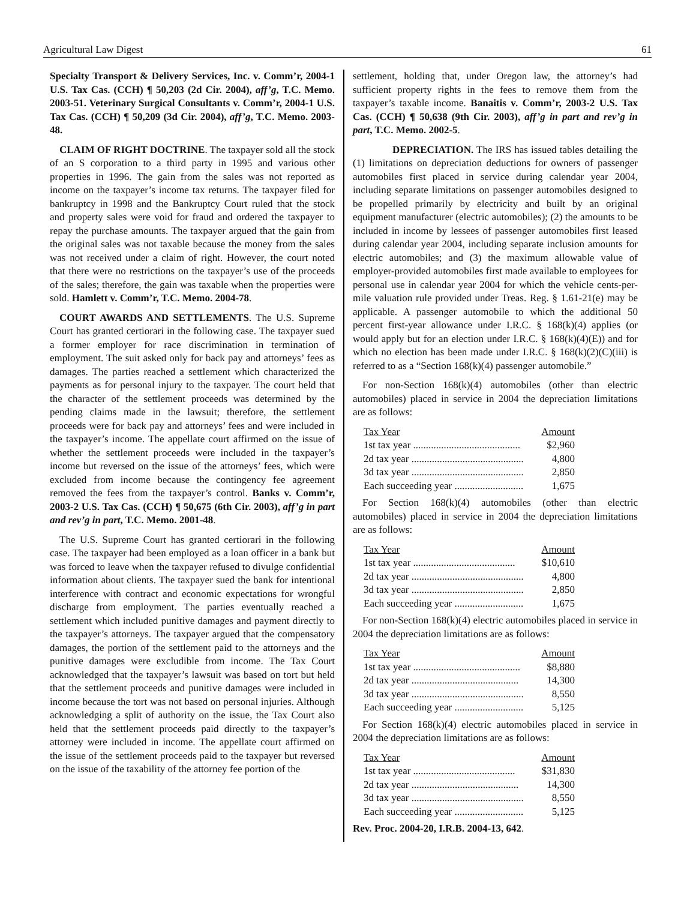Agricultural Law Digest 61
Specialty Transport & Delivery Services, Inc. v. Comm’r, 2004-1 U.S. Tax Cas. (CCH) ¶ 50,203 (2d Cir. 2004), aff’g, T.C. Memo. 2003-51. Veterinary Surgical Consultants v. Comm’r, 2004-1 U.S. Tax Cas. (CCH) ¶ 50,209 (3d Cir. 2004), aff’g, T.C. Memo. 2003-48.
CLAIM OF RIGHT DOCTRINE. The taxpayer sold all the stock of an S corporation to a third party in 1995 and various other properties in 1996. The gain from the sales was not reported as income on the taxpayer’s income tax returns. The taxpayer filed for bankruptcy in 1998 and the Bankruptcy Court ruled that the stock and property sales were void for fraud and ordered the taxpayer to repay the purchase amounts. The taxpayer argued that the gain from the original sales was not taxable because the money from the sales was not received under a claim of right. However, the court noted that there were no restrictions on the taxpayer’s use of the proceeds of the sales; therefore, the gain was taxable when the properties were sold. Hamlett v. Comm’r, T.C. Memo. 2004-78.
COURT AWARDS AND SETTLEMENTS. The U.S. Supreme Court has granted certiorari in the following case. The taxpayer sued a former employer for race discrimination in termination of employment. The suit asked only for back pay and attorneys’ fees as damages. The parties reached a settlement which characterized the payments as for personal injury to the taxpayer. The court held that the character of the settlement proceeds was determined by the pending claims made in the lawsuit; therefore, the settlement proceeds were for back pay and attorneys’ fees and were included in the taxpayer’s income. The appellate court affirmed on the issue of whether the settlement proceeds were included in the taxpayer’s income but reversed on the issue of the attorneys’ fees, which were excluded from income because the contingency fee agreement removed the fees from the taxpayer’s control. Banks v. Comm’r, 2003-2 U.S. Tax Cas. (CCH) ¶ 50,675 (6th Cir. 2003), aff’g in part and rev’g in part, T.C. Memo. 2001-48.
The U.S. Supreme Court has granted certiorari in the following case. The taxpayer had been employed as a loan officer in a bank but was forced to leave when the taxpayer refused to divulge confidential information about clients. The taxpayer sued the bank for intentional interference with contract and economic expectations for wrongful discharge from employment. The parties eventually reached a settlement which included punitive damages and payment directly to the taxpayer’s attorneys. The taxpayer argued that the compensatory damages, the portion of the settlement paid to the attorneys and the punitive damages were excludible from income. The Tax Court acknowledged that the taxpayer’s lawsuit was based on tort but held that the settlement proceeds and punitive damages were included in income because the tort was not based on personal injuries. Although acknowledging a split of authority on the issue, the Tax Court also held that the settlement proceeds paid directly to the taxpayer’s attorney were included in income. The appellate court affirmed on the issue of the settlement proceeds paid to the taxpayer but reversed on the issue of the taxability of the attorney fee portion of the
settlement, holding that, under Oregon law, the attorney’s had sufficient property rights in the fees to remove them from the taxpayer’s taxable income. Banaitis v. Comm’r, 2003-2 U.S. Tax Cas. (CCH) ¶ 50,638 (9th Cir. 2003), aff’g in part and rev’g in part, T.C. Memo. 2002-5.
DEPRECIATION. The IRS has issued tables detailing the (1) limitations on depreciation deductions for owners of passenger automobiles first placed in service during calendar year 2004, including separate limitations on passenger automobiles designed to be propelled primarily by electricity and built by an original equipment manufacturer (electric automobiles); (2) the amounts to be included in income by lessees of passenger automobiles first leased during calendar year 2004, including separate inclusion amounts for electric automobiles; and (3) the maximum allowable value of employer-provided automobiles first made available to employees for personal use in calendar year 2004 for which the vehicle cents-per-mile valuation rule provided under Treas. Reg. § 1.61-21(e) may be applicable. A passenger automobile to which the additional 50 percent first-year allowance under I.R.C. § 168(k)(4) applies (or would apply but for an election under I.R.C. § 168(k)(4)(E)) and for which no election has been made under I.R.C. § 168(k)(2)(C)(iii) is referred to as a “Section 168(k)(4) passenger automobile.”
For non-Section 168(k)(4) automobiles (other than electric automobiles) placed in service in 2004 the depreciation limitations are as follows:
| Tax Year | Amount |
| --- | --- |
| 1st tax year .......................................... | $2,960 |
| 2d tax year ............................................ | 4,800 |
| 3d tax year ............................................ | 2,850 |
| Each succeeding year ........................... | 1,675 |
For Section 168(k)(4) automobiles (other than electric automobiles) placed in service in 2004 the depreciation limitations are as follows:
| Tax Year | Amount |
| --- | --- |
| 1st tax year ........................................ | $10,610 |
| 2d tax year ............................................ | 4,800 |
| 3d tax year ............................................ | 2,850 |
| Each succeeding year ........................... | 1,675 |
For non-Section 168(k)(4) electric automobiles placed in service in 2004 the depreciation limitations are as follows:
| Tax Year | Amount |
| --- | --- |
| 1st tax year .......................................... | $8,880 |
| 2d tax year .......................................... | 14,300 |
| 3d tax year ............................................ | 8,550 |
| Each succeeding year ........................... | 5,125 |
For Section 168(k)(4) electric automobiles placed in service in 2004 the depreciation limitations are as follows:
| Tax Year | Amount |
| --- | --- |
| 1st tax year ........................................ | $31,830 |
| 2d tax year .......................................... | 14,300 |
| 3d tax year ............................................ | 8,550 |
| Each succeeding year ........................... | 5,125 |
Rev. Proc. 2004-20, I.R.B. 2004-13, 642.